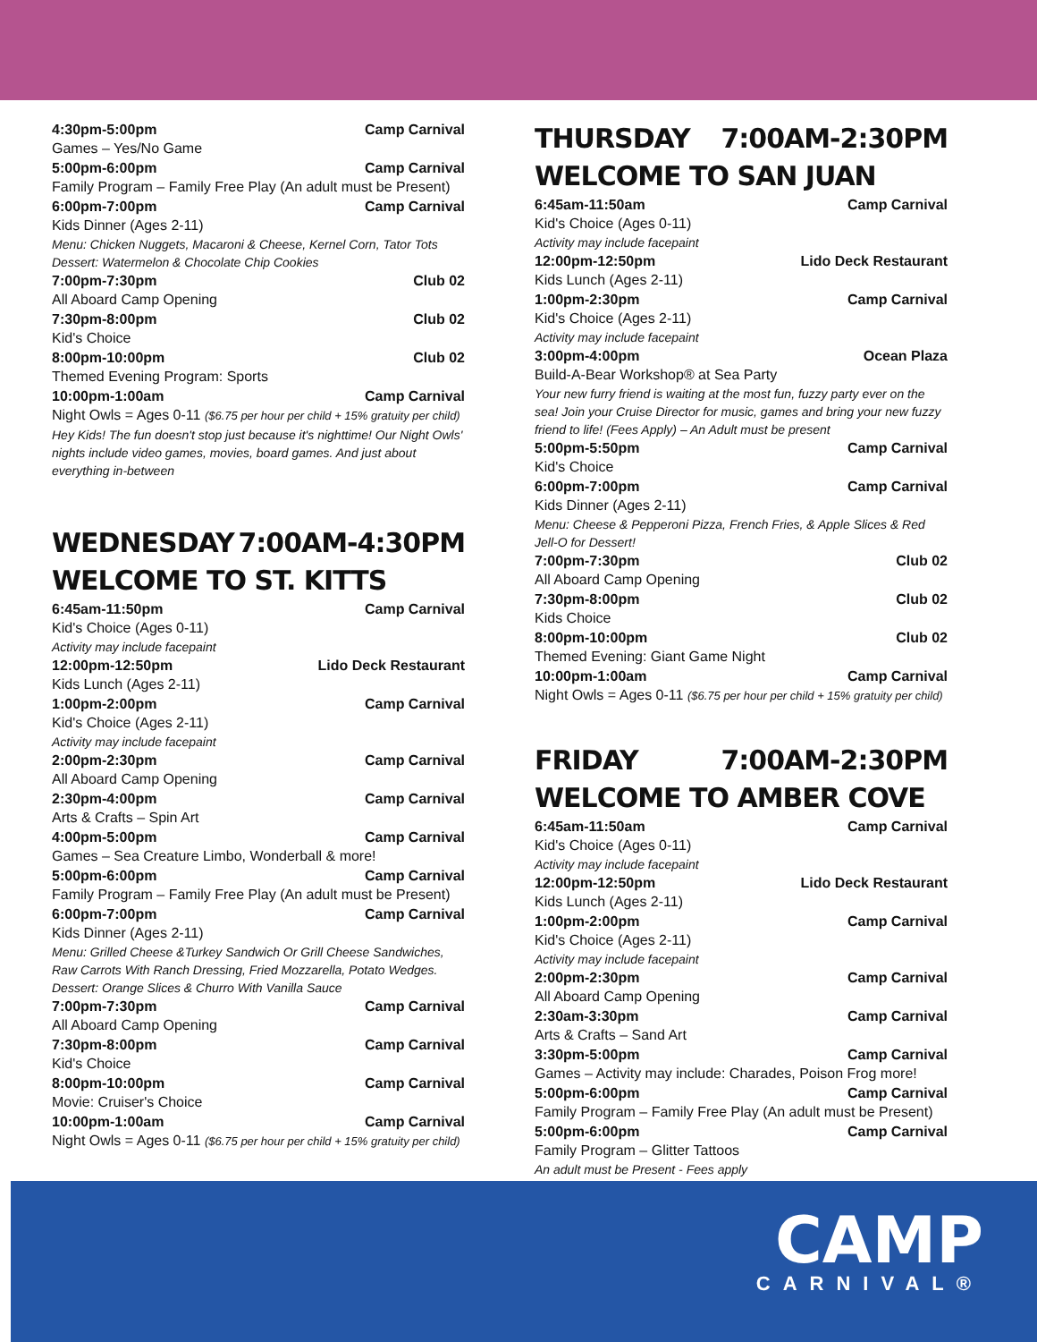4:30pm-5:00pm Camp Carnival
Games – Yes/No Game
5:00pm-6:00pm Camp Carnival
Family Program – Family Free Play (An adult must be Present)
6:00pm-7:00pm Camp Carnival
Kids Dinner (Ages 2-11)
Menu: Chicken Nuggets, Macaroni & Cheese, Kernel Corn, Tator Tots
Dessert: Watermelon & Chocolate Chip Cookies
7:00pm-7:30pm Club 02
All Aboard Camp Opening
7:30pm-8:00pm Club 02
Kid's Choice
8:00pm-10:00pm Club 02
Themed Evening Program: Sports
10:00pm-1:00am Camp Carnival
Night Owls = Ages 0-11 ($6.75 per hour per child + 15% gratuity per child)
Hey Kids! The fun doesn't stop just because it's nighttime! Our Night Owls' nights include video games, movies, board games. And just about everything in-between
WEDNESDAY 7:00AM-4:30PM
WELCOME TO ST. KITTS
6:45am-11:50pm Camp Carnival
Kid's Choice (Ages 0-11)
Activity may include facepaint
12:00pm-12:50pm Lido Deck Restaurant
Kids Lunch (Ages 2-11)
1:00pm-2:00pm Camp Carnival
Kid's Choice (Ages 2-11)
Activity may include facepaint
2:00pm-2:30pm Camp Carnival
All Aboard Camp Opening
2:30pm-4:00pm Camp Carnival
Arts & Crafts – Spin Art
4:00pm-5:00pm Camp Carnival
Games – Sea Creature Limbo, Wonderball & more!
5:00pm-6:00pm Camp Carnival
Family Program – Family Free Play (An adult must be Present)
6:00pm-7:00pm Camp Carnival
Kids Dinner (Ages 2-11)
Menu: Grilled Cheese &Turkey Sandwich Or Grill Cheese Sandwiches, Raw Carrots With Ranch Dressing, Fried Mozzarella, Potato Wedges.
Dessert: Orange Slices & Churro With Vanilla Sauce
7:00pm-7:30pm Camp Carnival
All Aboard Camp Opening
7:30pm-8:00pm Camp Carnival
Kid's Choice
8:00pm-10:00pm Camp Carnival
Movie: Cruiser's Choice
10:00pm-1:00am Camp Carnival
Night Owls = Ages 0-11 ($6.75 per hour per child + 15% gratuity per child)
THURSDAY 7:00AM-2:30PM
WELCOME TO SAN JUAN
6:45am-11:50am Camp Carnival
Kid's Choice (Ages 0-11)
Activity may include facepaint
12:00pm-12:50pm Lido Deck Restaurant
Kids Lunch (Ages 2-11)
1:00pm-2:30pm Camp Carnival
Kid's Choice (Ages 2-11)
Activity may include facepaint
3:00pm-4:00pm Ocean Plaza
Build-A-Bear Workshop® at Sea Party
Your new furry friend is waiting at the most fun, fuzzy party ever on the sea! Join your Cruise Director for music, games and bring your new fuzzy friend to life! (Fees Apply) – An Adult must be present
5:00pm-5:50pm Camp Carnival
Kid's Choice
6:00pm-7:00pm Camp Carnival
Kids Dinner (Ages 2-11)
Menu: Cheese & Pepperoni Pizza, French Fries, & Apple Slices & Red Jell-O for Dessert!
7:00pm-7:30pm Club 02
All Aboard Camp Opening
7:30pm-8:00pm Club 02
Kids Choice
8:00pm-10:00pm Club 02
Themed Evening: Giant Game Night
10:00pm-1:00am Camp Carnival
Night Owls = Ages 0-11 ($6.75 per hour per child + 15% gratuity per child)
FRIDAY 7:00AM-2:30PM
WELCOME TO AMBER COVE
6:45am-11:50am Camp Carnival
Kid's Choice (Ages 0-11)
Activity may include facepaint
12:00pm-12:50pm Lido Deck Restaurant
Kids Lunch (Ages 2-11)
1:00pm-2:00pm Camp Carnival
Kid's Choice (Ages 2-11)
Activity may include facepaint
2:00pm-2:30pm Camp Carnival
All Aboard Camp Opening
2:30am-3:30pm Camp Carnival
Arts & Crafts – Sand Art
3:30pm-5:00pm Camp Carnival
Games – Activity may include: Charades, Poison Frog more!
5:00pm-6:00pm Camp Carnival
Family Program – Family Free Play (An adult must be Present)
5:00pm-6:00pm Camp Carnival
Family Program – Glitter Tattoos
An adult must be Present - Fees apply
CAMP
CARNIVAL®